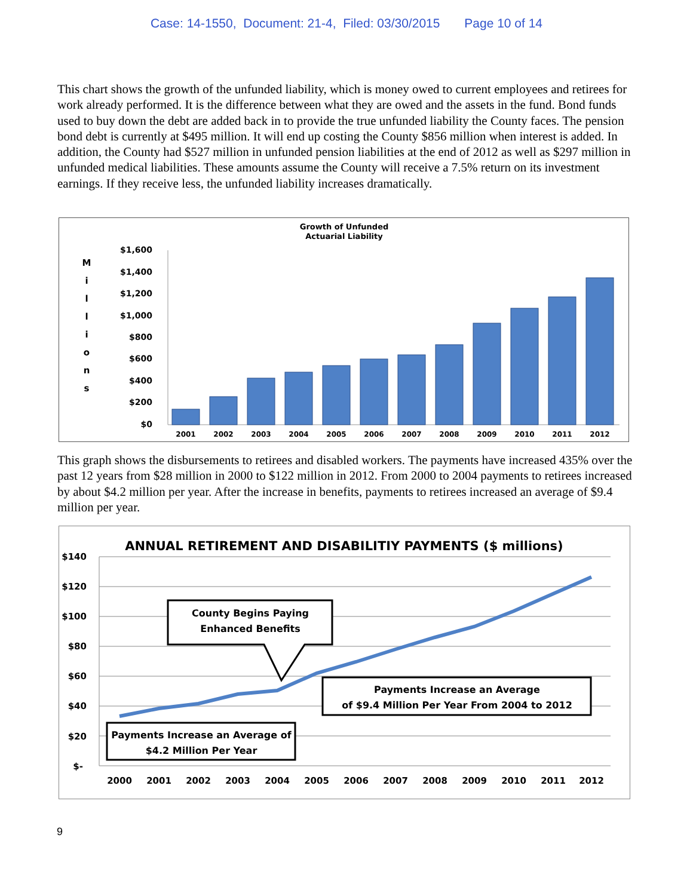Case: 14-1550, Document: 21-4, Filed: 03/30/2015 Page 10 of 14
This chart shows the growth of the unfunded liability, which is money owed to current employees and retirees for work already performed. It is the difference between what they are owed and the assets in the fund. Bond funds used to buy down the debt are added back in to provide the true unfunded liability the County faces. The pension bond debt is currently at $495 million. It will end up costing the County $856 million when interest is added. In addition, the County had $527 million in unfunded pension liabilities at the end of 2012 as well as $297 million in unfunded medical liabilities. These amounts assume the County will receive a 7.5% return on its investment earnings. If they receive less, the unfunded liability increases dramatically.
Growth of Unfunded
Actuarial Liability
M
i
l
l
i
o
n
s
$1,600
$1,400
$1,200
$1,000
$800
$600
$400
$200
$0
2001
2002
2003
2004
2005
2006
2007
2008
2009
2010
2011
2012
This graph shows the disbursements to retirees and disabled workers. The payments have increased 435% over the past 12 years from $28 million in 2000 to $122 million in 2012. From 2000 to 2004 payments to retirees increased by about $4.2 million per year. After the increase in benefits, payments to retirees increased an average of $9.4 million per year.
ANNUAL RETIREMENT AND DISABILITIY PAYMENTS ($ millions)
$140
$120
$100
$80
$60
$40
$20
$-
2000
2001
2002
2003
2004
2005
2006
2007
2008
2009
2010
2011
2012
County Begins Paying
Enhanced Benefits
Payments Increase an Average
of $9.4 Million Per Year From 2004 to 2012
Payments Increase an Average of
$4.2 Million Per Year
9